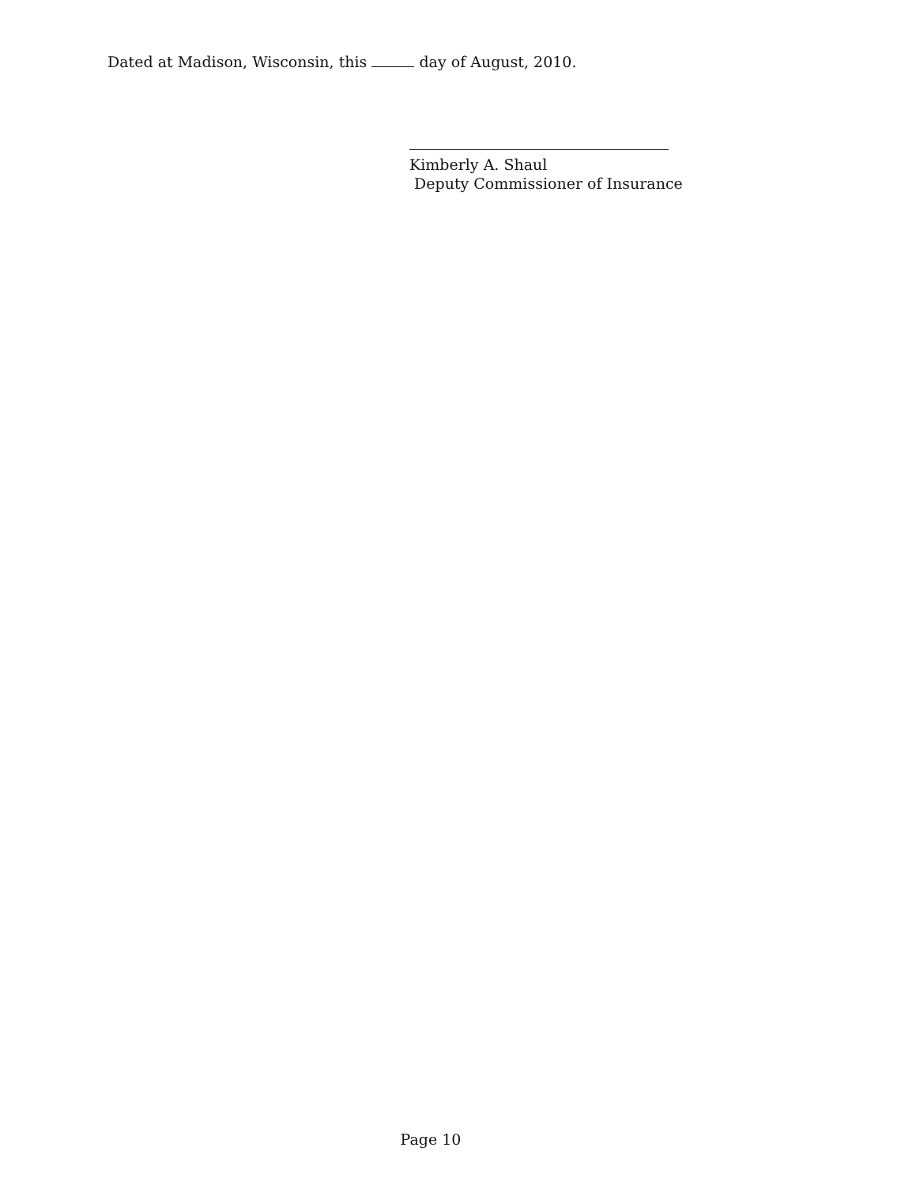Dated at Madison, Wisconsin, this day of August, 2010.
Kimberly A. Shaul
Deputy Commissioner of Insurance
Page 10